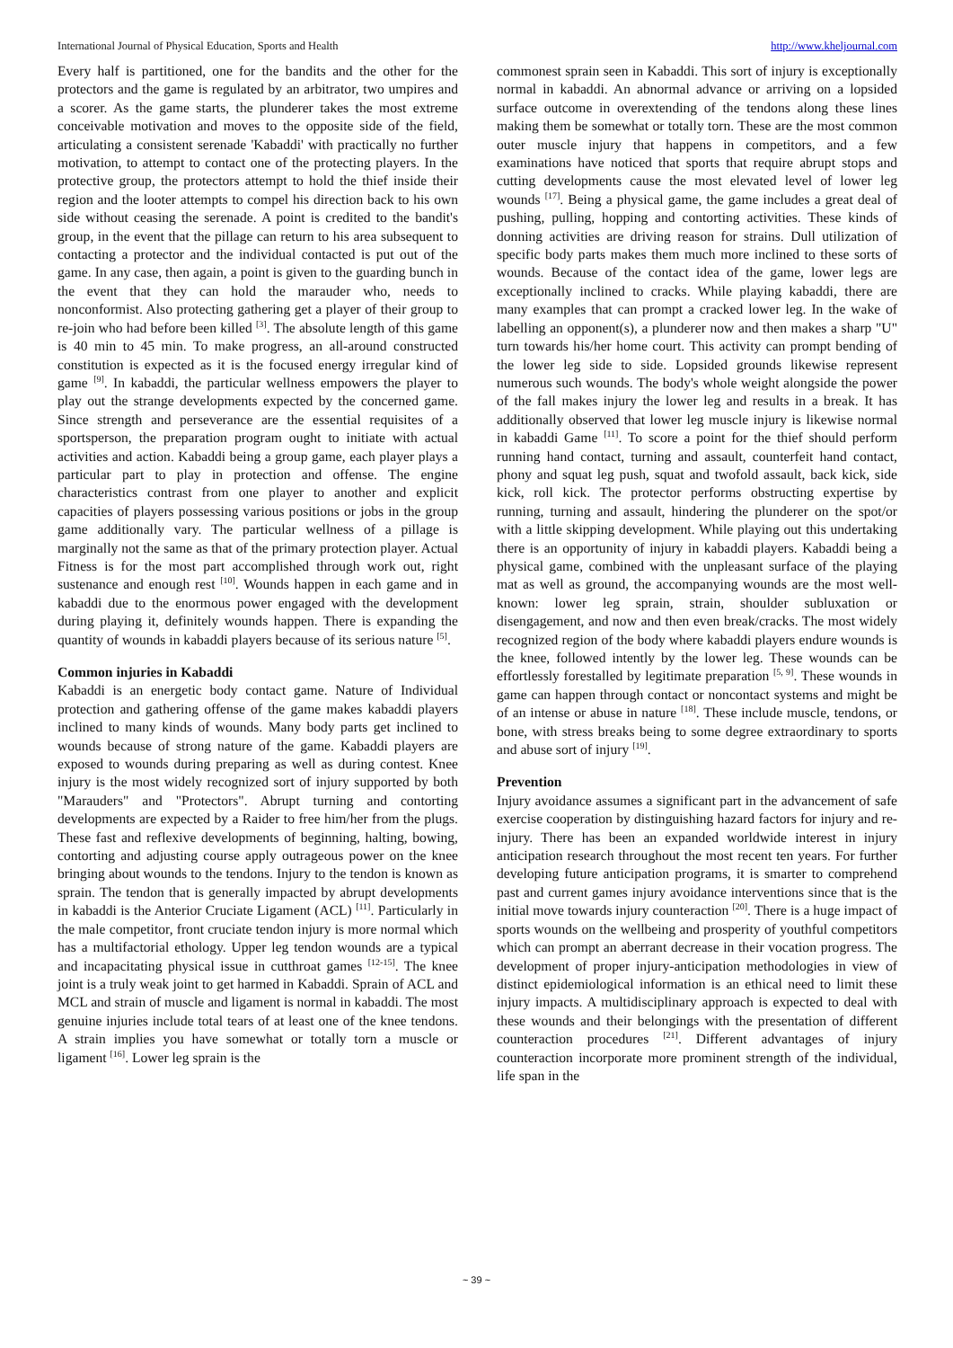International Journal of Physical Education, Sports and Health http://www.kheljournal.com
Every half is partitioned, one for the bandits and the other for the protectors and the game is regulated by an arbitrator, two umpires and a scorer. As the game starts, the plunderer takes the most extreme conceivable motivation and moves to the opposite side of the field, articulating a consistent serenade 'Kabaddi' with practically no further motivation, to attempt to contact one of the protecting players. In the protective group, the protectors attempt to hold the thief inside their region and the looter attempts to compel his direction back to his own side without ceasing the serenade. A point is credited to the bandit's group, in the event that the pillage can return to his area subsequent to contacting a protector and the individual contacted is put out of the game. In any case, then again, a point is given to the guarding bunch in the event that they can hold the marauder who, needs to nonconformist. Also protecting gathering get a player of their group to re-join who had before been killed <sup>[3]</sup>. The absolute length of this game is 40 min to 45 min. To make progress, an all-around constructed constitution is expected as it is the focused energy irregular kind of game <sup>[9]</sup>. In kabaddi, the particular wellness empowers the player to play out the strange developments expected by the concerned game. Since strength and perseverance are the essential requisites of a sportsperson, the preparation program ought to initiate with actual activities and action. Kabaddi being a group game, each player plays a particular part to play in protection and offense. The engine characteristics contrast from one player to another and explicit capacities of players possessing various positions or jobs in the group game additionally vary. The particular wellness of a pillage is marginally not the same as that of the primary protection player. Actual Fitness is for the most part accomplished through work out, right sustenance and enough rest <sup>[10]</sup>. Wounds happen in each game and in kabaddi due to the enormous power engaged with the development during playing it, definitely wounds happen. There is expanding the quantity of wounds in kabaddi players because of its serious nature <sup>[5]</sup>.
Common injuries in Kabaddi
Kabaddi is an energetic body contact game. Nature of Individual protection and gathering offense of the game makes kabaddi players inclined to many kinds of wounds. Many body parts get inclined to wounds because of strong nature of the game. Kabaddi players are exposed to wounds during preparing as well as during contest. Knee injury is the most widely recognized sort of injury supported by both "Marauders" and "Protectors". Abrupt turning and contorting developments are expected by a Raider to free him/her from the plugs. These fast and reflexive developments of beginning, halting, bowing, contorting and adjusting course apply outrageous power on the knee bringing about wounds to the tendons. Injury to the tendon is known as sprain. The tendon that is generally impacted by abrupt developments in kabaddi is the Anterior Cruciate Ligament (ACL) <sup>[11]</sup>. Particularly in the male competitor, front cruciate tendon injury is more normal which has a multifactorial ethology. Upper leg tendon wounds are a typical and incapacitating physical issue in cutthroat games <sup>[12-15]</sup>. The knee joint is a truly weak joint to get harmed in Kabaddi. Sprain of ACL and MCL and strain of muscle and ligament is normal in kabaddi. The most genuine injuries include total tears of at least one of the knee tendons. A strain implies you have somewhat or totally torn a muscle or ligament <sup>[16]</sup>. Lower leg sprain is the
commonest sprain seen in Kabaddi. This sort of injury is exceptionally normal in kabaddi. An abnormal advance or arriving on a lopsided surface outcome in overextending of the tendons along these lines making them be somewhat or totally torn. These are the most common outer muscle injury that happens in competitors, and a few examinations have noticed that sports that require abrupt stops and cutting developments cause the most elevated level of lower leg wounds <sup>[17]</sup>. Being a physical game, the game includes a great deal of pushing, pulling, hopping and contorting activities. These kinds of donning activities are driving reason for strains. Dull utilization of specific body parts makes them much more inclined to these sorts of wounds. Because of the contact idea of the game, lower legs are exceptionally inclined to cracks. While playing kabaddi, there are many examples that can prompt a cracked lower leg. In the wake of labelling an opponent(s), a plunderer now and then makes a sharp "U" turn towards his/her home court. This activity can prompt bending of the lower leg side to side. Lopsided grounds likewise represent numerous such wounds. The body's whole weight alongside the power of the fall makes injury the lower leg and results in a break. It has additionally observed that lower leg muscle injury is likewise normal in kabaddi Game <sup>[11]</sup>. To score a point for the thief should perform running hand contact, turning and assault, counterfeit hand contact, phony and squat leg push, squat and twofold assault, back kick, side kick, roll kick. The protector performs obstructing expertise by running, turning and assault, hindering the plunderer on the spot/or with a little skipping development. While playing out this undertaking there is an opportunity of injury in kabaddi players. Kabaddi being a physical game, combined with the unpleasant surface of the playing mat as well as ground, the accompanying wounds are the most well-known: lower leg sprain, strain, shoulder subluxation or disengagement, and now and then even break/cracks. The most widely recognized region of the body where kabaddi players endure wounds is the knee, followed intently by the lower leg. These wounds can be effortlessly forestalled by legitimate preparation <sup>[5, 9]</sup>. These wounds in game can happen through contact or noncontact systems and might be of an intense or abuse in nature <sup>[18]</sup>. These include muscle, tendons, or bone, with stress breaks being to some degree extraordinary to sports and abuse sort of injury <sup>[19]</sup>.
Prevention
Injury avoidance assumes a significant part in the advancement of safe exercise cooperation by distinguishing hazard factors for injury and re-injury. There has been an expanded worldwide interest in injury anticipation research throughout the most recent ten years. For further developing future anticipation programs, it is smarter to comprehend past and current games injury avoidance interventions since that is the initial move towards injury counteraction <sup>[20]</sup>. There is a huge impact of sports wounds on the wellbeing and prosperity of youthful competitors which can prompt an aberrant decrease in their vocation progress. The development of proper injury-anticipation methodologies in view of distinct epidemiological information is an ethical need to limit these injury impacts. A multidisciplinary approach is expected to deal with these wounds and their belongings with the presentation of different counteraction procedures <sup>[21]</sup>. Different advantages of injury counteraction incorporate more prominent strength of the individual, life span in the
~ 39 ~